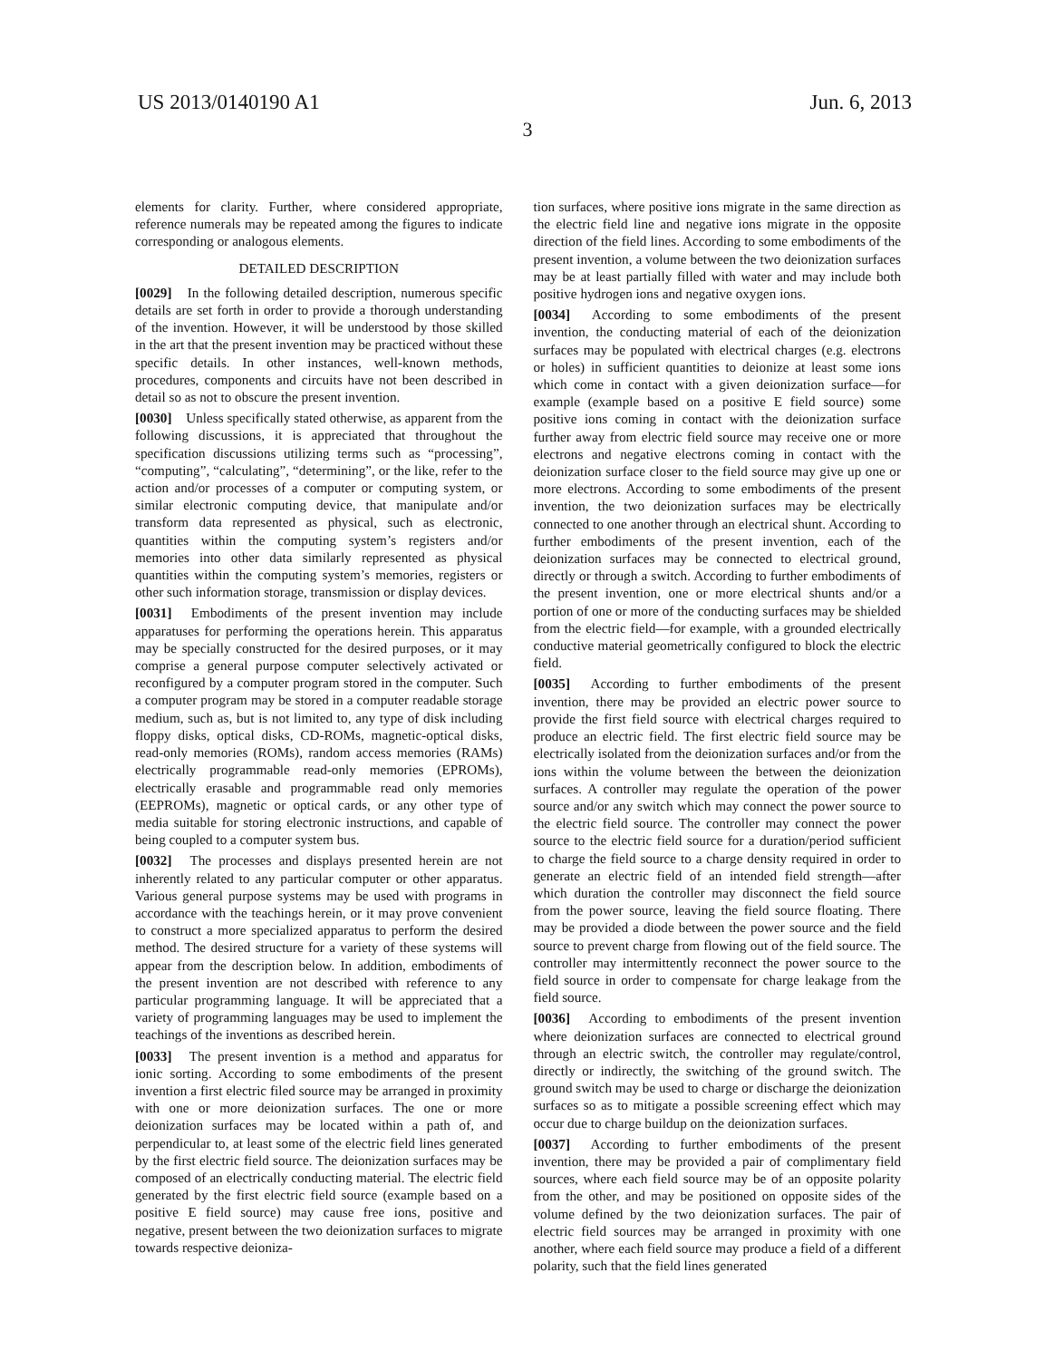US 2013/0140190 A1 Jun. 6, 2013
3
elements for clarity. Further, where considered appropriate, reference numerals may be repeated among the figures to indicate corresponding or analogous elements.
DETAILED DESCRIPTION
[0029] In the following detailed description, numerous specific details are set forth in order to provide a thorough understanding of the invention. However, it will be understood by those skilled in the art that the present invention may be practiced without these specific details. In other instances, well-known methods, procedures, components and circuits have not been described in detail so as not to obscure the present invention.
[0030] Unless specifically stated otherwise, as apparent from the following discussions, it is appreciated that throughout the specification discussions utilizing terms such as “processing”, “computing”, “calculating”, “determining”, or the like, refer to the action and/or processes of a computer or computing system, or similar electronic computing device, that manipulate and/or transform data represented as physical, such as electronic, quantities within the computing system’s registers and/or memories into other data similarly represented as physical quantities within the computing system’s memories, registers or other such information storage, transmission or display devices.
[0031] Embodiments of the present invention may include apparatuses for performing the operations herein. This apparatus may be specially constructed for the desired purposes, or it may comprise a general purpose computer selectively activated or reconfigured by a computer program stored in the computer. Such a computer program may be stored in a computer readable storage medium, such as, but is not limited to, any type of disk including floppy disks, optical disks, CD-ROMs, magnetic-optical disks, read-only memories (ROMs), random access memories (RAMs) electrically programmable read-only memories (EPROMs), electrically erasable and programmable read only memories (EEPROMs), magnetic or optical cards, or any other type of media suitable for storing electronic instructions, and capable of being coupled to a computer system bus.
[0032] The processes and displays presented herein are not inherently related to any particular computer or other apparatus. Various general purpose systems may be used with programs in accordance with the teachings herein, or it may prove convenient to construct a more specialized apparatus to perform the desired method. The desired structure for a variety of these systems will appear from the description below. In addition, embodiments of the present invention are not described with reference to any particular programming language. It will be appreciated that a variety of programming languages may be used to implement the teachings of the inventions as described herein.
[0033] The present invention is a method and apparatus for ionic sorting. According to some embodiments of the present invention a first electric filed source may be arranged in proximity with one or more deionization surfaces. The one or more deionization surfaces may be located within a path of, and perpendicular to, at least some of the electric field lines generated by the first electric field source. The deionization surfaces may be composed of an electrically conducting material. The electric field generated by the first electric field source (example based on a positive E field source) may cause free ions, positive and negative, present between the two deionization surfaces to migrate towards respective deioniza-
tion surfaces, where positive ions migrate in the same direction as the electric field line and negative ions migrate in the opposite direction of the field lines. According to some embodiments of the present invention, a volume between the two deionization surfaces may be at least partially filled with water and may include both positive hydrogen ions and negative oxygen ions.
[0034] According to some embodiments of the present invention, the conducting material of each of the deionization surfaces may be populated with electrical charges (e.g. electrons or holes) in sufficient quantities to deionize at least some ions which come in contact with a given deionization surface—for example (example based on a positive E field source) some positive ions coming in contact with the deionization surface further away from electric field source may receive one or more electrons and negative electrons coming in contact with the deionization surface closer to the field source may give up one or more electrons. According to some embodiments of the present invention, the two deionization surfaces may be electrically connected to one another through an electrical shunt. According to further embodiments of the present invention, each of the deionization surfaces may be connected to electrical ground, directly or through a switch. According to further embodiments of the present invention, one or more electrical shunts and/or a portion of one or more of the conducting surfaces may be shielded from the electric field—for example, with a grounded electrically conductive material geometrically configured to block the electric field.
[0035] According to further embodiments of the present invention, there may be provided an electric power source to provide the first field source with electrical charges required to produce an electric field. The first electric field source may be electrically isolated from the deionization surfaces and/or from the ions within the volume between the between the deionization surfaces. A controller may regulate the operation of the power source and/or any switch which may connect the power source to the electric field source. The controller may connect the power source to the electric field source for a duration/period sufficient to charge the field source to a charge density required in order to generate an electric field of an intended field strength—after which duration the controller may disconnect the field source from the power source, leaving the field source floating. There may be provided a diode between the power source and the field source to prevent charge from flowing out of the field source. The controller may intermittently reconnect the power source to the field source in order to compensate for charge leakage from the field source.
[0036] According to embodiments of the present invention where deionization surfaces are connected to electrical ground through an electric switch, the controller may regulate/control, directly or indirectly, the switching of the ground switch. The ground switch may be used to charge or discharge the deionization surfaces so as to mitigate a possible screening effect which may occur due to charge buildup on the deionization surfaces.
[0037] According to further embodiments of the present invention, there may be provided a pair of complimentary field sources, where each field source may be of an opposite polarity from the other, and may be positioned on opposite sides of the volume defined by the two deionization surfaces. The pair of electric field sources may be arranged in proximity with one another, where each field source may produce a field of a different polarity, such that the field lines generated